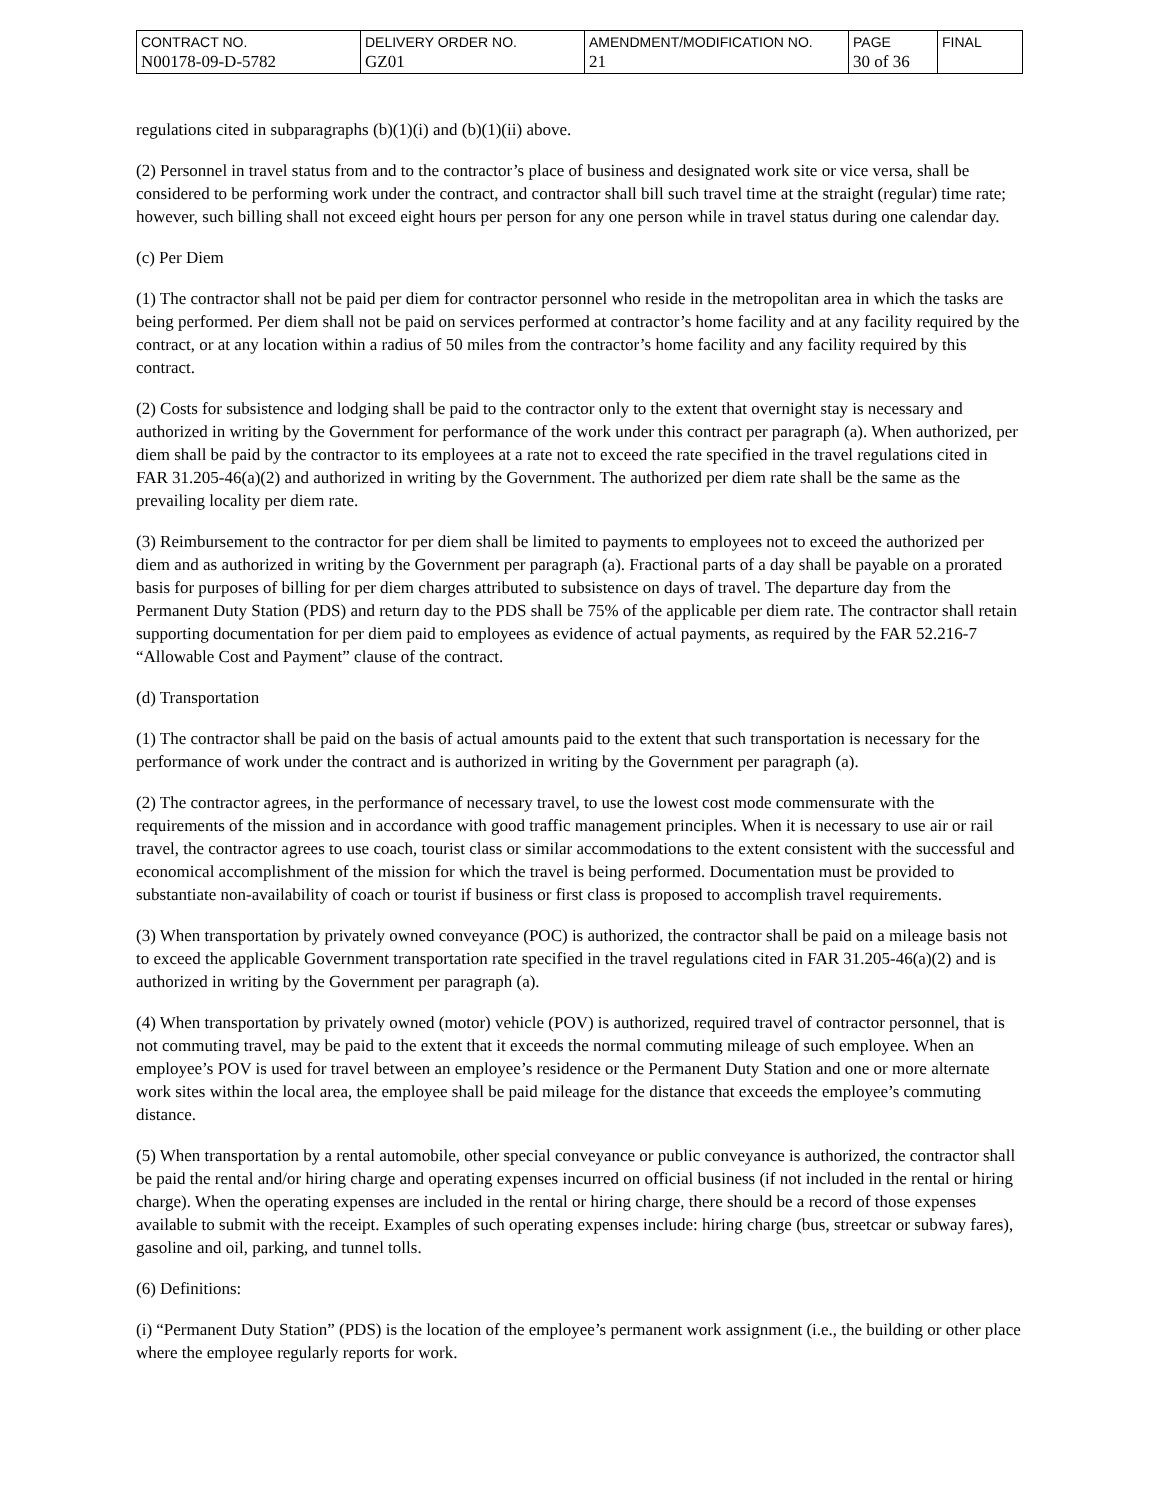| CONTRACT NO. N00178-09-D-5782 | DELIVERY ORDER NO. GZ01 | AMENDMENT/MODIFICATION NO. 21 | PAGE 30 of 36 | FINAL |
regulations cited in subparagraphs (b)(1)(i) and (b)(1)(ii) above.
(2) Personnel in travel status from and to the contractor’s place of business and designated work site or vice versa, shall be considered to be performing work under the contract, and contractor shall bill such travel time at the straight (regular) time rate; however, such billing shall not exceed eight hours per person for any one person while in travel status during one calendar day.
(c) Per Diem
(1) The contractor shall not be paid per diem for contractor personnel who reside in the metropolitan area in which the tasks are being performed. Per diem shall not be paid on services performed at contractor’s home facility and at any facility required by the contract, or at any location within a radius of 50 miles from the contractor’s home facility and any facility required by this contract.
(2) Costs for subsistence and lodging shall be paid to the contractor only to the extent that overnight stay is necessary and authorized in writing by the Government for performance of the work under this contract per paragraph (a). When authorized, per diem shall be paid by the contractor to its employees at a rate not to exceed the rate specified in the travel regulations cited in FAR 31.205-46(a)(2) and authorized in writing by the Government. The authorized per diem rate shall be the same as the prevailing locality per diem rate.
(3) Reimbursement to the contractor for per diem shall be limited to payments to employees not to exceed the authorized per diem and as authorized in writing by the Government per paragraph (a). Fractional parts of a day shall be payable on a prorated basis for purposes of billing for per diem charges attributed to subsistence on days of travel. The departure day from the Permanent Duty Station (PDS) and return day to the PDS shall be 75% of the applicable per diem rate. The contractor shall retain supporting documentation for per diem paid to employees as evidence of actual payments, as required by the FAR 52.216-7 “Allowable Cost and Payment” clause of the contract.
(d) Transportation
(1) The contractor shall be paid on the basis of actual amounts paid to the extent that such transportation is necessary for the performance of work under the contract and is authorized in writing by the Government per paragraph (a).
(2) The contractor agrees, in the performance of necessary travel, to use the lowest cost mode commensurate with the requirements of the mission and in accordance with good traffic management principles. When it is necessary to use air or rail travel, the contractor agrees to use coach, tourist class or similar accommodations to the extent consistent with the successful and economical accomplishment of the mission for which the travel is being performed. Documentation must be provided to substantiate non-availability of coach or tourist if business or first class is proposed to accomplish travel requirements.
(3) When transportation by privately owned conveyance (POC) is authorized, the contractor shall be paid on a mileage basis not to exceed the applicable Government transportation rate specified in the travel regulations cited in FAR 31.205-46(a)(2) and is authorized in writing by the Government per paragraph (a).
(4) When transportation by privately owned (motor) vehicle (POV) is authorized, required travel of contractor personnel, that is not commuting travel, may be paid to the extent that it exceeds the normal commuting mileage of such employee. When an employee’s POV is used for travel between an employee’s residence or the Permanent Duty Station and one or more alternate work sites within the local area, the employee shall be paid mileage for the distance that exceeds the employee’s commuting distance.
(5) When transportation by a rental automobile, other special conveyance or public conveyance is authorized, the contractor shall be paid the rental and/or hiring charge and operating expenses incurred on official business (if not included in the rental or hiring charge). When the operating expenses are included in the rental or hiring charge, there should be a record of those expenses available to submit with the receipt. Examples of such operating expenses include: hiring charge (bus, streetcar or subway fares), gasoline and oil, parking, and tunnel tolls.
(6) Definitions:
(i) “Permanent Duty Station” (PDS) is the location of the employee’s permanent work assignment (i.e., the building or other place where the employee regularly reports for work.